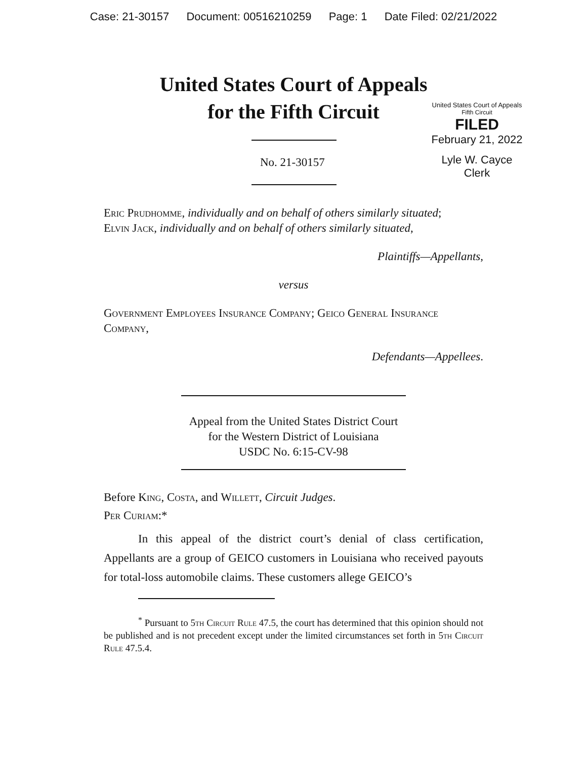Case: 21-30157 Document: 00516210259 Page: 1 Date Filed: 02/21/2022
United States Court of Appeals
for the Fifth Circuit
United States Court of Appeals
Fifth Circuit
FILED
February 21, 2022
Lyle W. Cayce
Clerk
No. 21-30157
Eric Prudhomme, individually and on behalf of others similarly situated;
Elvin Jack, individually and on behalf of others similarly situated,
Plaintiffs—Appellants,
versus
Government Employees Insurance Company; Geico General Insurance Company,
Defendants—Appellees.
Appeal from the United States District Court
for the Western District of Louisiana
USDC No. 6:15-CV-98
Before King, Costa, and Willett, Circuit Judges.
Per Curiam:*
In this appeal of the district court’s denial of class certification, Appellants are a group of GEICO customers in Louisiana who received payouts for total-loss automobile claims. These customers allege GEICO’s
<sup>*</sup> Pursuant to 5th Circuit Rule 47.5, the court has determined that this opinion should not be published and is not precedent except under the limited circumstances set forth in 5th Circuit Rule 47.5.4.